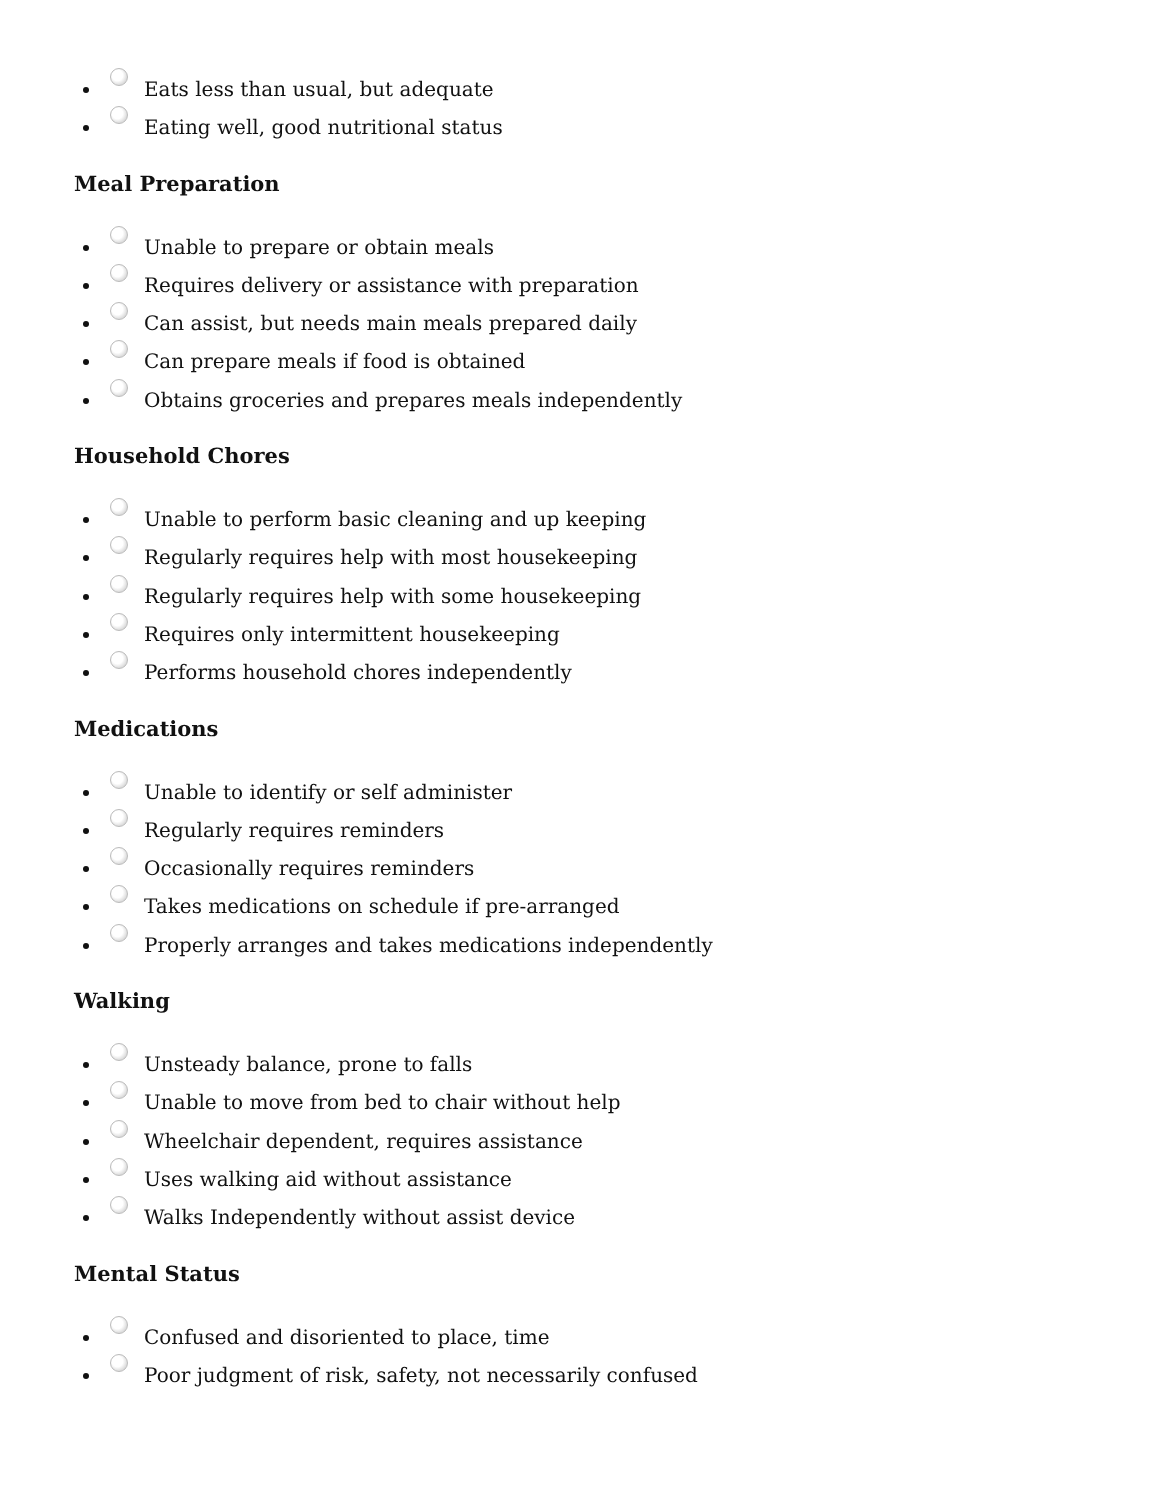Eats less than usual, but adequate
Eating well, good nutritional status
Meal Preparation
Unable to prepare or obtain meals
Requires delivery or assistance with preparation
Can assist, but needs main meals prepared daily
Can prepare meals if food is obtained
Obtains groceries and prepares meals independently
Household Chores
Unable to perform basic cleaning and up keeping
Regularly requires help with most housekeeping
Regularly requires help with some housekeeping
Requires only intermittent housekeeping
Performs household chores independently
Medications
Unable to identify or self administer
Regularly requires reminders
Occasionally requires reminders
Takes medications on schedule if pre-arranged
Properly arranges and takes medications independently
Walking
Unsteady balance, prone to falls
Unable to move from bed to chair without help
Wheelchair dependent, requires assistance
Uses walking aid without assistance
Walks Independently without assist device
Mental Status
Confused and disoriented to place, time
Poor judgment of risk, safety, not necessarily confused